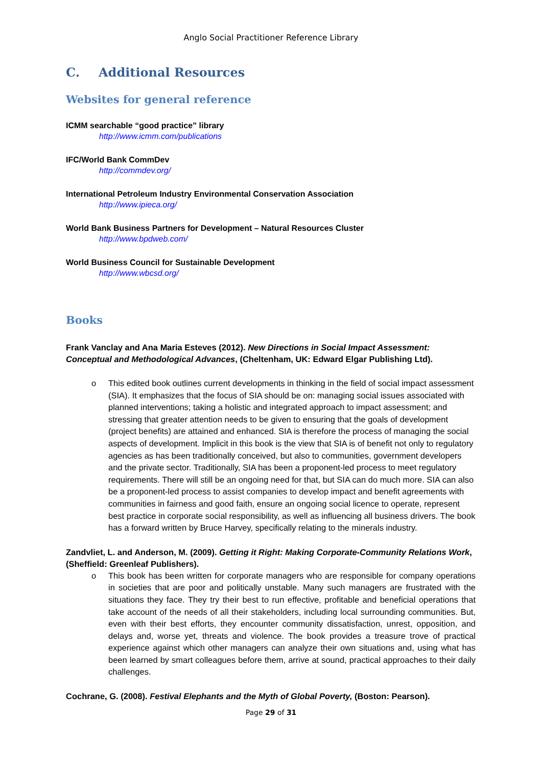Anglo Social Practitioner Reference Library
C. Additional Resources
Websites for general reference
ICMM searchable “good practice” library
http://www.icmm.com/publications
IFC/World Bank CommDev
http://commdev.org/
International Petroleum Industry Environmental Conservation Association
http://www.ipieca.org/
World Bank Business Partners for Development – Natural Resources Cluster
http://www.bpdweb.com/
World Business Council for Sustainable Development
http://www.wbcsd.org/
Books
Frank Vanclay and Ana Maria Esteves (2012). New Directions in Social Impact Assessment: Conceptual and Methodological Advances, (Cheltenham, UK: Edward Elgar Publishing Ltd).
o This edited book outlines current developments in thinking in the field of social impact assessment (SIA). It emphasizes that the focus of SIA should be on: managing social issues associated with planned interventions; taking a holistic and integrated approach to impact assessment; and stressing that greater attention needs to be given to ensuring that the goals of development (project benefits) are attained and enhanced. SIA is therefore the process of managing the social aspects of development. Implicit in this book is the view that SIA is of benefit not only to regulatory agencies as has been traditionally conceived, but also to communities, government developers and the private sector. Traditionally, SIA has been a proponent-led process to meet regulatory requirements. There will still be an ongoing need for that, but SIA can do much more. SIA can also be a proponent-led process to assist companies to develop impact and benefit agreements with communities in fairness and good faith, ensure an ongoing social licence to operate, represent best practice in corporate social responsibility, as well as influencing all business drivers. The book has a forward written by Bruce Harvey, specifically relating to the minerals industry.
Zandvliet, L. and Anderson, M. (2009). Getting it Right: Making Corporate-Community Relations Work, (Sheffield: Greenleaf Publishers).
o This book has been written for corporate managers who are responsible for company operations in societies that are poor and politically unstable. Many such managers are frustrated with the situations they face. They try their best to run effective, profitable and beneficial operations that take account of the needs of all their stakeholders, including local surrounding communities. But, even with their best efforts, they encounter community dissatisfaction, unrest, opposition, and delays and, worse yet, threats and violence. The book provides a treasure trove of practical experience against which other managers can analyze their own situations and, using what has been learned by smart colleagues before them, arrive at sound, practical approaches to their daily challenges.
Cochrane, G. (2008). Festival Elephants and the Myth of Global Poverty, (Boston: Pearson).
Page 29 of 31